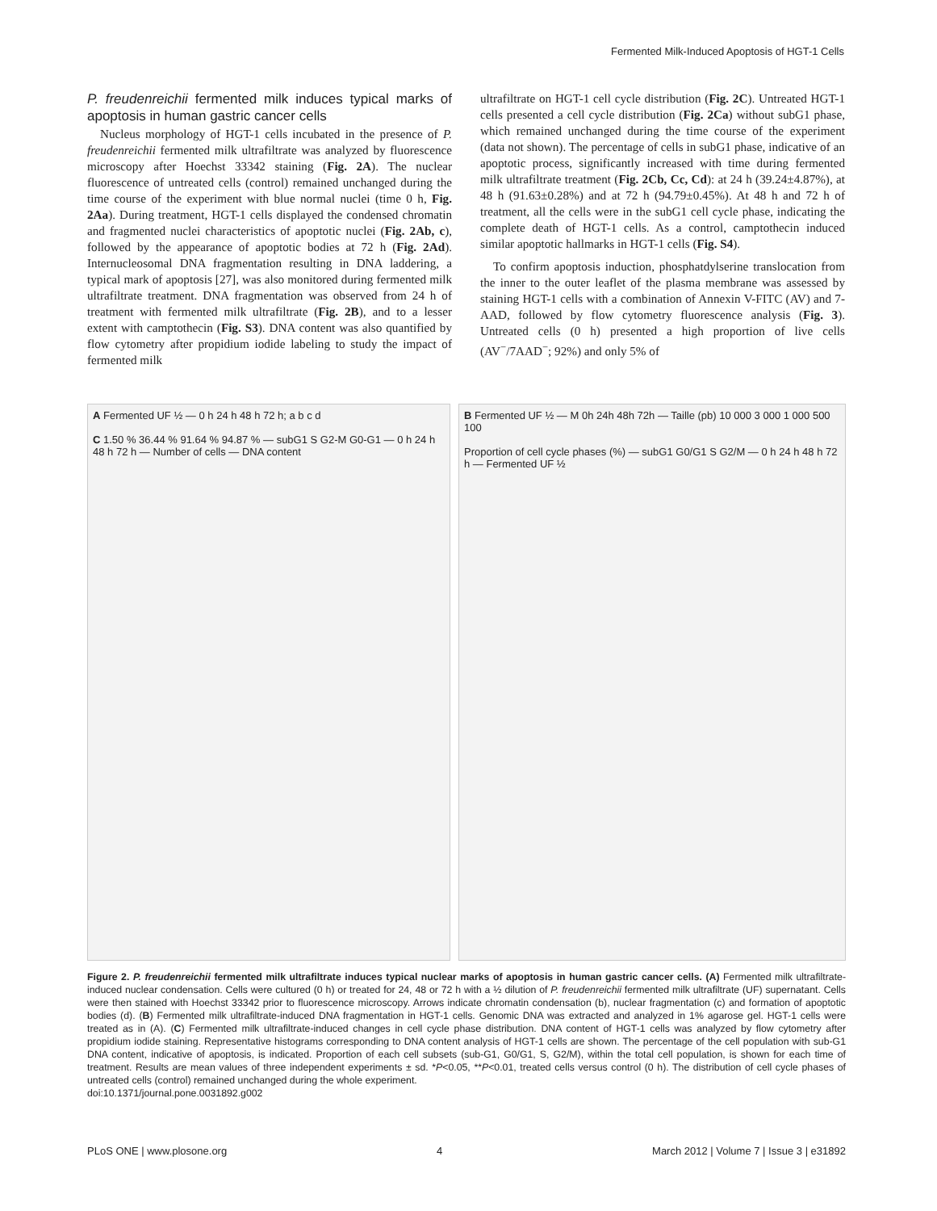Fermented Milk-Induced Apoptosis of HGT-1 Cells
P. freudenreichii fermented milk induces typical marks of apoptosis in human gastric cancer cells
Nucleus morphology of HGT-1 cells incubated in the presence of P. freudenreichii fermented milk ultrafiltrate was analyzed by fluorescence microscopy after Hoechst 33342 staining (Fig. 2A). The nuclear fluorescence of untreated cells (control) remained unchanged during the time course of the experiment with blue normal nuclei (time 0 h, Fig. 2Aa). During treatment, HGT-1 cells displayed the condensed chromatin and fragmented nuclei characteristics of apoptotic nuclei (Fig. 2Ab, c), followed by the appearance of apoptotic bodies at 72 h (Fig. 2Ad). Internucleosomal DNA fragmentation resulting in DNA laddering, a typical mark of apoptosis [27], was also monitored during fermented milk ultrafiltrate treatment. DNA fragmentation was observed from 24 h of treatment with fermented milk ultrafiltrate (Fig. 2B), and to a lesser extent with camptothecin (Fig. S3). DNA content was also quantified by flow cytometry after propidium iodide labeling to study the impact of fermented milk
ultrafiltrate on HGT-1 cell cycle distribution (Fig. 2C). Untreated HGT-1 cells presented a cell cycle distribution (Fig. 2Ca) without subG1 phase, which remained unchanged during the time course of the experiment (data not shown). The percentage of cells in subG1 phase, indicative of an apoptotic process, significantly increased with time during fermented milk ultrafiltrate treatment (Fig. 2Cb, Cc, Cd): at 24 h (39.24±4.87%), at 48 h (91.63±0.28%) and at 72 h (94.79±0.45%). At 48 h and 72 h of treatment, all the cells were in the subG1 cell cycle phase, indicating the complete death of HGT-1 cells. As a control, camptothecin induced similar apoptotic hallmarks in HGT-1 cells (Fig. S4).
To confirm apoptosis induction, phosphatdylserine translocation from the inner to the outer leaflet of the plasma membrane was assessed by staining HGT-1 cells with a combination of Annexin V-FITC (AV) and 7-AAD, followed by flow cytometry fluorescence analysis (Fig. 3). Untreated cells (0 h) presented a high proportion of live cells (AV<sup>−</sup>/7AAD<sup>−</sup>; 92%) and only 5% of
A Fermented UF ½ — 0 h 24 h 48 h 72 h; a b c d
C 1.50 % 36.44 % 91.64 % 94.87 % — subG1 S G2-M G0-G1 — 0 h 24 h 48 h 72 h — Number of cells — DNA content
B Fermented UF ½ — M 0h 24h 48h 72h — Taille (pb) 10 000 3 000 1 000 500 100
Proportion of cell cycle phases (%) — subG1 G0/G1 S G2/M — 0 h 24 h 48 h 72 h — Fermented UF ½
Figure 2. P. freudenreichii fermented milk ultrafiltrate induces typical nuclear marks of apoptosis in human gastric cancer cells. (A) Fermented milk ultrafiltrate-induced nuclear condensation. Cells were cultured (0 h) or treated for 24, 48 or 72 h with a ½ dilution of P. freudenreichii fermented milk ultrafiltrate (UF) supernatant. Cells were then stained with Hoechst 33342 prior to fluorescence microscopy. Arrows indicate chromatin condensation (b), nuclear fragmentation (c) and formation of apoptotic bodies (d). (B) Fermented milk ultrafiltrate-induced DNA fragmentation in HGT-1 cells. Genomic DNA was extracted and analyzed in 1% agarose gel. HGT-1 cells were treated as in (A). (C) Fermented milk ultrafiltrate-induced changes in cell cycle phase distribution. DNA content of HGT-1 cells was analyzed by flow cytometry after propidium iodide staining. Representative histograms corresponding to DNA content analysis of HGT-1 cells are shown. The percentage of the cell population with sub-G1 DNA content, indicative of apoptosis, is indicated. Proportion of each cell subsets (sub-G1, G0/G1, S, G2/M), within the total cell population, is shown for each time of treatment. Results are mean values of three independent experiments ± sd. *P<0.05, **P<0.01, treated cells versus control (0 h). The distribution of cell cycle phases of untreated cells (control) remained unchanged during the whole experiment.
doi:10.1371/journal.pone.0031892.g002
PLoS ONE | www.plosone.org 4 March 2012 | Volume 7 | Issue 3 | e31892